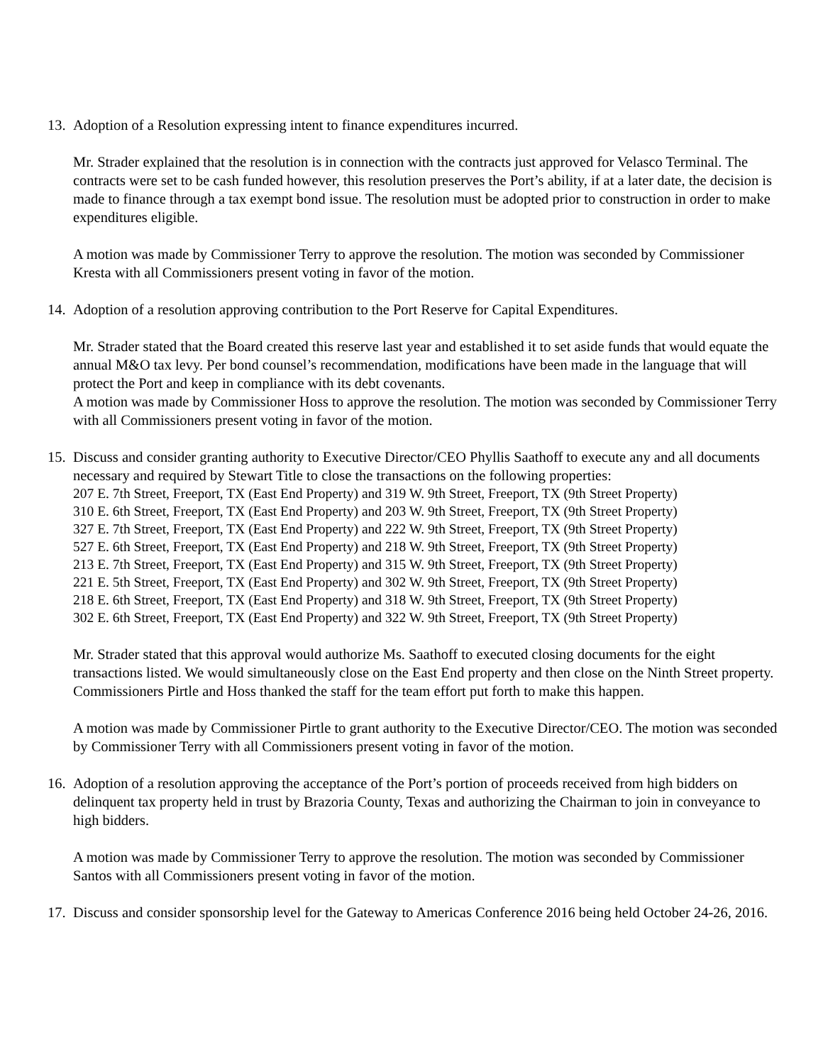13.
Adoption of a Resolution expressing intent to finance expenditures incurred.
Mr. Strader explained that the resolution is in connection with the contracts just approved for Velasco Terminal. The contracts were set to be cash funded however, this resolution preserves the Port’s ability, if at a later date, the decision is made to finance through a tax exempt bond issue. The resolution must be adopted prior to construction in order to make expenditures eligible.
A motion was made by Commissioner Terry to approve the resolution. The motion was seconded by Commissioner Kresta with all Commissioners present voting in favor of the motion.
14.
Adoption of a resolution approving contribution to the Port Reserve for Capital Expenditures.
Mr. Strader stated that the Board created this reserve last year and established it to set aside funds that would equate the annual M&O tax levy. Per bond counsel’s recommendation, modifications have been made in the language that will protect the Port and keep in compliance with its debt covenants.
A motion was made by Commissioner Hoss to approve the resolution. The motion was seconded by Commissioner Terry with all Commissioners present voting in favor of the motion.
15.
Discuss and consider granting authority to Executive Director/CEO Phyllis Saathoff to execute any and all documents necessary and required by Stewart Title to close the transactions on the following properties:
207 E. 7th Street, Freeport, TX (East End Property) and 319 W. 9th Street, Freeport, TX (9th Street Property)
310 E. 6th Street, Freeport, TX (East End Property) and 203 W. 9th Street, Freeport, TX (9th Street Property)
327 E. 7th Street, Freeport, TX (East End Property) and 222 W. 9th Street, Freeport, TX (9th Street Property)
527 E. 6th Street, Freeport, TX (East End Property) and 218 W. 9th Street, Freeport, TX (9th Street Property)
213 E. 7th Street, Freeport, TX (East End Property) and 315 W. 9th Street, Freeport, TX (9th Street Property)
221 E. 5th Street, Freeport, TX (East End Property) and 302 W. 9th Street, Freeport, TX (9th Street Property)
218 E. 6th Street, Freeport, TX (East End Property) and 318 W. 9th Street, Freeport, TX (9th Street Property)
302 E. 6th Street, Freeport, TX (East End Property) and 322 W. 9th Street, Freeport, TX (9th Street Property)
Mr. Strader stated that this approval would authorize Ms. Saathoff to executed closing documents for the eight transactions listed. We would simultaneously close on the East End property and then close on the Ninth Street property. Commissioners Pirtle and Hoss thanked the staff for the team effort put forth to make this happen.
A motion was made by Commissioner Pirtle to grant authority to the Executive Director/CEO. The motion was seconded by Commissioner Terry with all Commissioners present voting in favor of the motion.
16.
Adoption of a resolution approving the acceptance of the Port’s portion of proceeds received from high bidders on delinquent tax property held in trust by Brazoria County, Texas and authorizing the Chairman to join in conveyance to high bidders.
A motion was made by Commissioner Terry to approve the resolution. The motion was seconded by Commissioner Santos with all Commissioners present voting in favor of the motion.
17.
Discuss and consider sponsorship level for the Gateway to Americas Conference 2016 being held October 24-26, 2016.